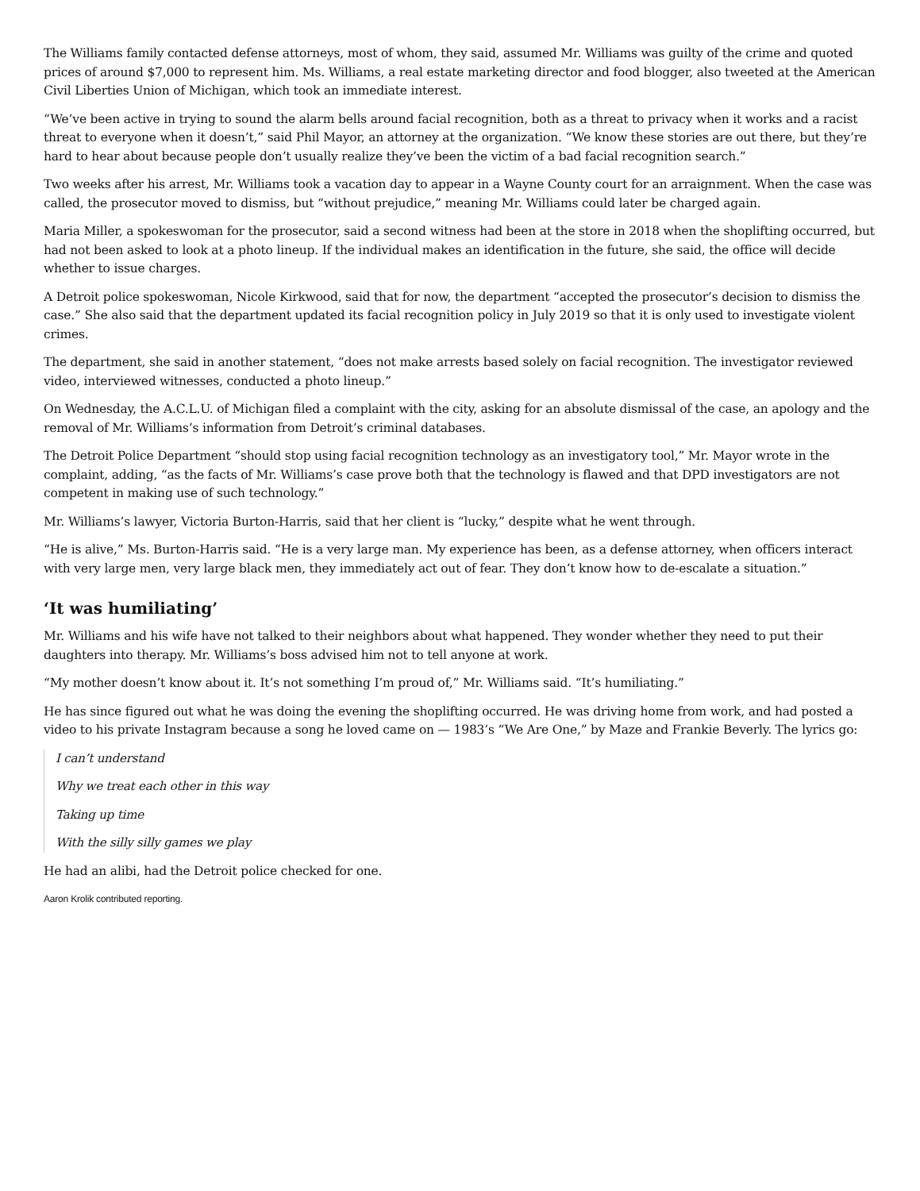The Williams family contacted defense attorneys, most of whom, they said, assumed Mr. Williams was guilty of the crime and quoted prices of around $7,000 to represent him. Ms. Williams, a real estate marketing director and food blogger, also tweeted at the American Civil Liberties Union of Michigan, which took an immediate interest.
“We’ve been active in trying to sound the alarm bells around facial recognition, both as a threat to privacy when it works and a racist threat to everyone when it doesn’t,” said Phil Mayor, an attorney at the organization. “We know these stories are out there, but they’re hard to hear about because people don’t usually realize they’ve been the victim of a bad facial recognition search.”
Two weeks after his arrest, Mr. Williams took a vacation day to appear in a Wayne County court for an arraignment. When the case was called, the prosecutor moved to dismiss, but “without prejudice,” meaning Mr. Williams could later be charged again.
Maria Miller, a spokeswoman for the prosecutor, said a second witness had been at the store in 2018 when the shoplifting occurred, but had not been asked to look at a photo lineup. If the individual makes an identification in the future, she said, the office will decide whether to issue charges.
A Detroit police spokeswoman, Nicole Kirkwood, said that for now, the department “accepted the prosecutor’s decision to dismiss the case.” She also said that the department updated its facial recognition policy in July 2019 so that it is only used to investigate violent crimes.
The department, she said in another statement, “does not make arrests based solely on facial recognition. The investigator reviewed video, interviewed witnesses, conducted a photo lineup.”
On Wednesday, the A.C.L.U. of Michigan filed a complaint with the city, asking for an absolute dismissal of the case, an apology and the removal of Mr. Williams’s information from Detroit’s criminal databases.
The Detroit Police Department “should stop using facial recognition technology as an investigatory tool,” Mr. Mayor wrote in the complaint, adding, “as the facts of Mr. Williams’s case prove both that the technology is flawed and that DPD investigators are not competent in making use of such technology.”
Mr. Williams’s lawyer, Victoria Burton-Harris, said that her client is “lucky,” despite what he went through.
“He is alive,” Ms. Burton-Harris said. “He is a very large man. My experience has been, as a defense attorney, when officers interact with very large men, very large black men, they immediately act out of fear. They don’t know how to de-escalate a situation.”
‘It was humiliating’
Mr. Williams and his wife have not talked to their neighbors about what happened. They wonder whether they need to put their daughters into therapy. Mr. Williams’s boss advised him not to tell anyone at work.
“My mother doesn’t know about it. It’s not something I’m proud of,” Mr. Williams said. “It’s humiliating.”
He has since figured out what he was doing the evening the shoplifting occurred. He was driving home from work, and had posted a video to his private Instagram because a song he loved came on — 1983’s “We Are One,” by Maze and Frankie Beverly. The lyrics go:
I can’t understand
Why we treat each other in this way
Taking up time
With the silly silly games we play
He had an alibi, had the Detroit police checked for one.
Aaron Krolik contributed reporting.